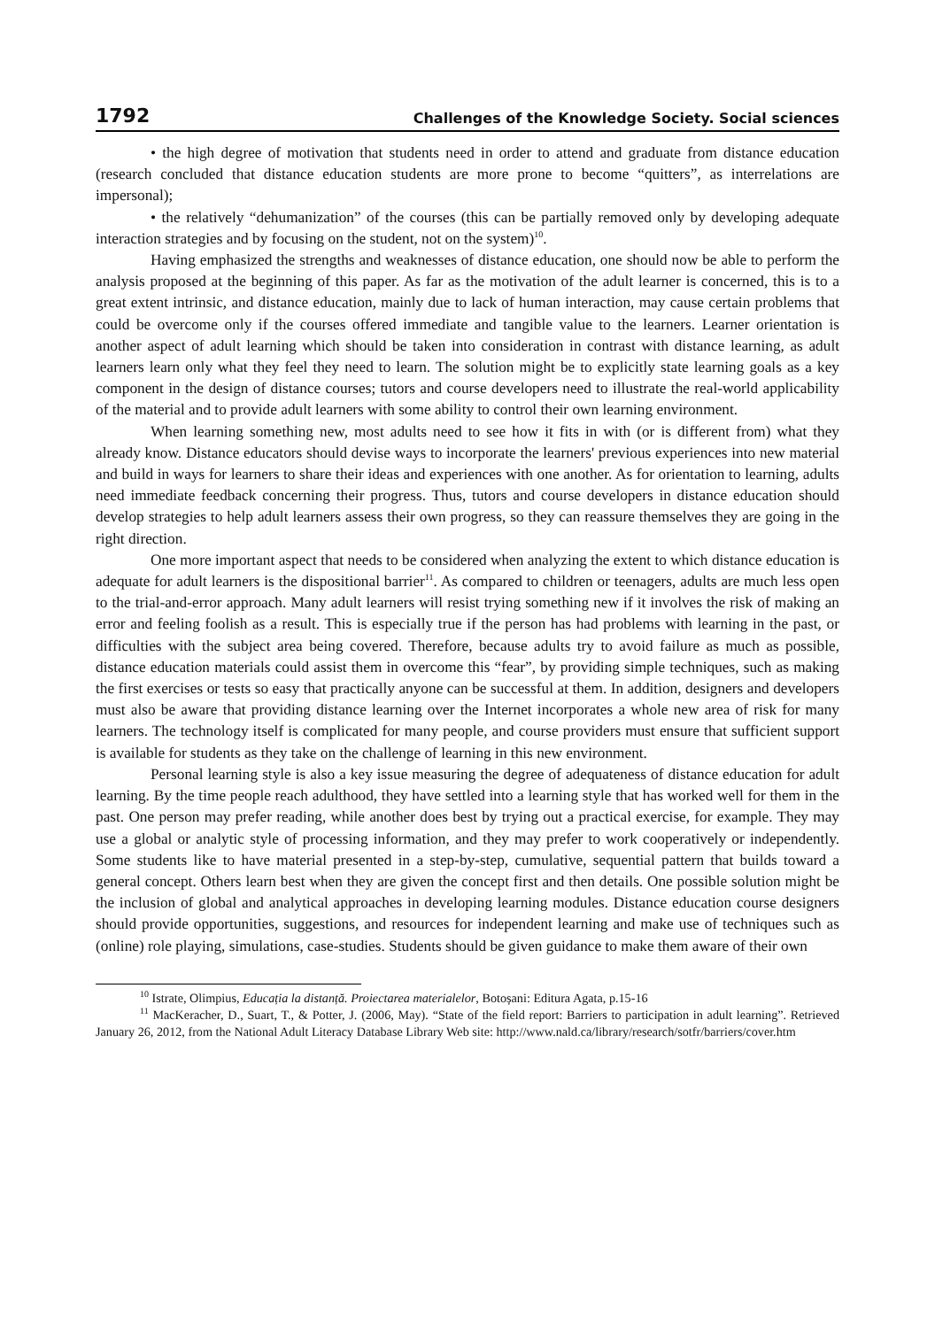1792 Challenges of the Knowledge Society. Social sciences
• the high degree of motivation that students need in order to attend and graduate from distance education (research concluded that distance education students are more prone to become “quitters”, as interrelations are impersonal);
• the relatively “dehumanization” of the courses (this can be partially removed only by developing adequate interaction strategies and by focusing on the student, not on the system)<sup>10</sup>.
Having emphasized the strengths and weaknesses of distance education, one should now be able to perform the analysis proposed at the beginning of this paper. As far as the motivation of the adult learner is concerned, this is to a great extent intrinsic, and distance education, mainly due to lack of human interaction, may cause certain problems that could be overcome only if the courses offered immediate and tangible value to the learners. Learner orientation is another aspect of adult learning which should be taken into consideration in contrast with distance learning, as adult learners learn only what they feel they need to learn. The solution might be to explicitly state learning goals as a key component in the design of distance courses; tutors and course developers need to illustrate the real-world applicability of the material and to provide adult learners with some ability to control their own learning environment.
When learning something new, most adults need to see how it fits in with (or is different from) what they already know. Distance educators should devise ways to incorporate the learners' previous experiences into new material and build in ways for learners to share their ideas and experiences with one another. As for orientation to learning, adults need immediate feedback concerning their progress. Thus, tutors and course developers in distance education should develop strategies to help adult learners assess their own progress, so they can reassure themselves they are going in the right direction.
One more important aspect that needs to be considered when analyzing the extent to which distance education is adequate for adult learners is the dispositional barrier<sup>11</sup>. As compared to children or teenagers, adults are much less open to the trial-and-error approach. Many adult learners will resist trying something new if it involves the risk of making an error and feeling foolish as a result. This is especially true if the person has had problems with learning in the past, or difficulties with the subject area being covered. Therefore, because adults try to avoid failure as much as possible, distance education materials could assist them in overcome this “fear”, by providing simple techniques, such as making the first exercises or tests so easy that practically anyone can be successful at them. In addition, designers and developers must also be aware that providing distance learning over the Internet incorporates a whole new area of risk for many learners. The technology itself is complicated for many people, and course providers must ensure that sufficient support is available for students as they take on the challenge of learning in this new environment.
Personal learning style is also a key issue measuring the degree of adequateness of distance education for adult learning. By the time people reach adulthood, they have settled into a learning style that has worked well for them in the past. One person may prefer reading, while another does best by trying out a practical exercise, for example. They may use a global or analytic style of processing information, and they may prefer to work cooperatively or independently. Some students like to have material presented in a step-by-step, cumulative, sequential pattern that builds toward a general concept. Others learn best when they are given the concept first and then details. One possible solution might be the inclusion of global and analytical approaches in developing learning modules. Distance education course designers should provide opportunities, suggestions, and resources for independent learning and make use of techniques such as (online) role playing, simulations, case-studies. Students should be given guidance to make them aware of their own
<sup>10</sup> Istrate, Olimpius, Educația la distanță. Proiectarea materialelor, Botoșani: Editura Agata, p.15-16
<sup>11</sup> MacKeracher, D., Suart, T., & Potter, J. (2006, May). “State of the field report: Barriers to participation in adult learning”. Retrieved January 26, 2012, from the National Adult Literacy Database Library Web site: http://www.nald.ca/library/research/sotfr/barriers/cover.htm